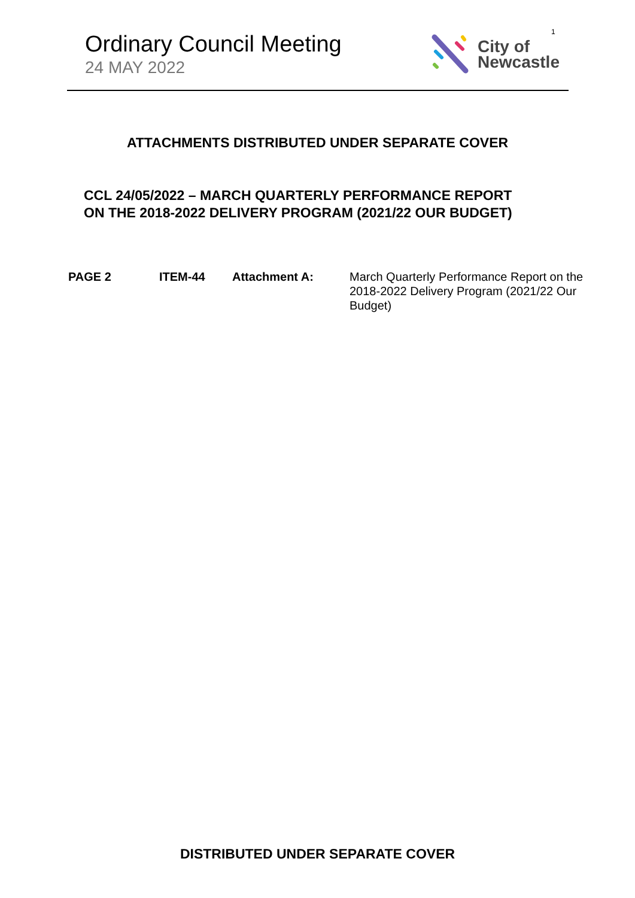1
Ordinary Council Meeting
24 MAY 2022
City of
Newcastle
ATTACHMENTS DISTRIBUTED UNDER SEPARATE COVER
CCL 24/05/2022 – MARCH QUARTERLY PERFORMANCE REPORT
ON THE 2018-2022 DELIVERY PROGRAM (2021/22 OUR BUDGET)
PAGE 2 ITEM-44 Attachment A: March Quarterly Performance Report on the 2018-2022 Delivery Program (2021/22 Our Budget)
DISTRIBUTED UNDER SEPARATE COVER